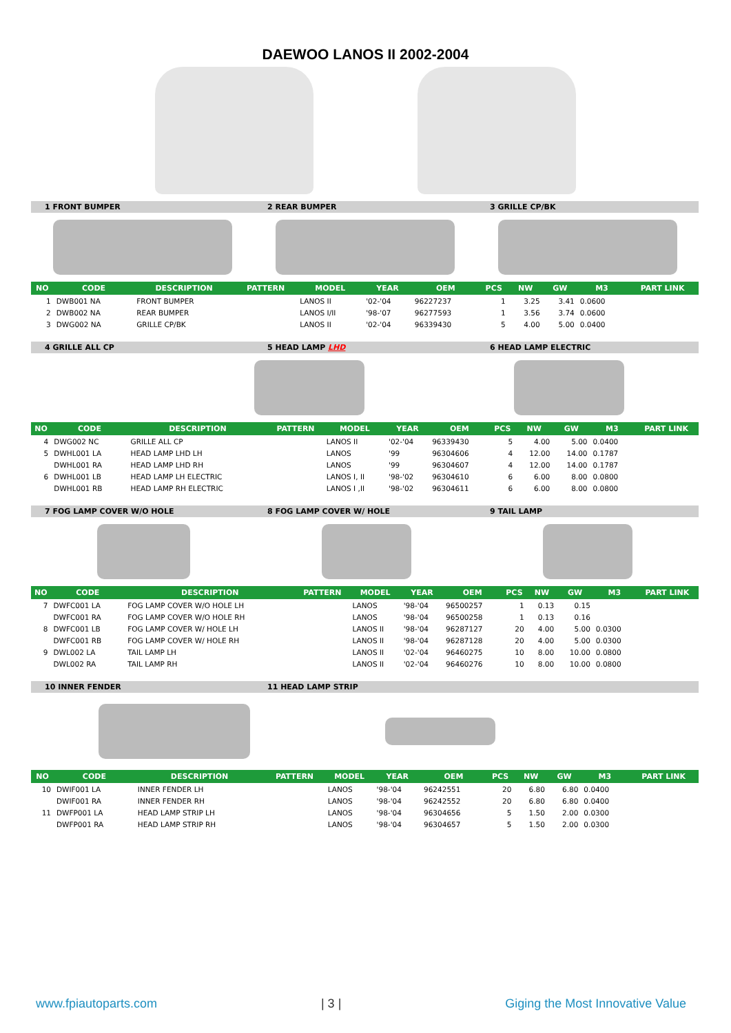DAEWOO LANOS II 2002-2004
1 FRONT BUMPER 2 REAR BUMPER 3 GRILLE CP/BK
| NO | CODE | DESCRIPTION | PATTERN | MODEL | YEAR | OEM | PCS | NW | GW | M3 | PART LINK |
| --- | --- | --- | --- | --- | --- | --- | --- | --- | --- | --- | --- |
| 1 | DWB001 NA | FRONT BUMPER | | LANOS II | '02-'04 | 96227237 | 1 | 3.25 | 3.41 | 0.0600 | |
| 2 | DWB002 NA | REAR BUMPER | | LANOS I/II | '98-'07 | 96277593 | 1 | 3.56 | 3.74 | 0.0600 | |
| 3 | DWG002 NA | GRILLE CP/BK | | LANOS II | '02-'04 | 96339430 | 5 | 4.00 | 5.00 | 0.0400 | |
4 GRILLE ALL CP 5 HEAD LAMP LHD 6 HEAD LAMP ELECTRIC
| NO | CODE | DESCRIPTION | PATTERN | MODEL | YEAR | OEM | PCS | NW | GW | M3 | PART LINK |
| --- | --- | --- | --- | --- | --- | --- | --- | --- | --- | --- | --- |
| 4 | DWG002 NC | GRILLE ALL CP | | LANOS II | '02-'04 | 96339430 | 5 | 4.00 | 5.00 | 0.0400 | |
| 5 | DWHL001 LA | HEAD LAMP LHD LH | | LANOS | '99 | 96304606 | 4 | 12.00 | 14.00 | 0.1787 | |
| | DWHL001 RA | HEAD LAMP LHD RH | | LANOS | '99 | 96304607 | 4 | 12.00 | 14.00 | 0.1787 | |
| 6 | DWHL001 LB | HEAD LAMP LH ELECTRIC | | LANOS I, II | '98-'02 | 96304610 | 6 | 6.00 | 8.00 | 0.0800 | |
| | DWHL001 RB | HEAD LAMP RH ELECTRIC | | LANOS I ,II | '98-'02 | 96304611 | 6 | 6.00 | 8.00 | 0.0800 | |
7 FOG LAMP COVER W/O HOLE 8 FOG LAMP COVER W/ HOLE 9 TAIL LAMP
| NO | CODE | DESCRIPTION | PATTERN | MODEL | YEAR | OEM | PCS | NW | GW | M3 | PART LINK |
| --- | --- | --- | --- | --- | --- | --- | --- | --- | --- | --- | --- |
| 7 | DWFC001 LA | FOG LAMP COVER W/O HOLE LH | | LANOS | '98-'04 | 96500257 | 1 | 0.13 | 0.15 | | |
| | DWFC001 RA | FOG LAMP COVER W/O HOLE RH | | LANOS | '98-'04 | 96500258 | 1 | 0.13 | 0.16 | | |
| 8 | DWFC001 LB | FOG LAMP COVER W/ HOLE LH | | LANOS II | '98-'04 | 96287127 | 20 | 4.00 | 5.00 | 0.0300 | |
| | DWFC001 RB | FOG LAMP COVER W/ HOLE RH | | LANOS II | '98-'04 | 96287128 | 20 | 4.00 | 5.00 | 0.0300 | |
| 9 | DWL002 LA | TAIL LAMP LH | | LANOS II | '02-'04 | 96460275 | 10 | 8.00 | 10.00 | 0.0800 | |
| | DWL002 RA | TAIL LAMP RH | | LANOS II | '02-'04 | 96460276 | 10 | 8.00 | 10.00 | 0.0800 | |
10 INNER FENDER 11 HEAD LAMP STRIP
| NO | CODE | DESCRIPTION | PATTERN | MODEL | YEAR | OEM | PCS | NW | GW | M3 | PART LINK |
| --- | --- | --- | --- | --- | --- | --- | --- | --- | --- | --- | --- |
| 10 | DWIF001 LA | INNER FENDER LH | | LANOS | '98-'04 | 96242551 | 20 | 6.80 | 6.80 | 0.0400 | |
| | DWIF001 RA | INNER FENDER RH | | LANOS | '98-'04 | 96242552 | 20 | 6.80 | 6.80 | 0.0400 | |
| 11 | DWFP001 LA | HEAD LAMP STRIP LH | | LANOS | '98-'04 | 96304656 | 5 | 1.50 | 2.00 | 0.0300 | |
| | DWFP001 RA | HEAD LAMP STRIP RH | | LANOS | '98-'04 | 96304657 | 5 | 1.50 | 2.00 | 0.0300 | |
www.fpiautoparts.com | 3 | Giging the Most Innovative Value